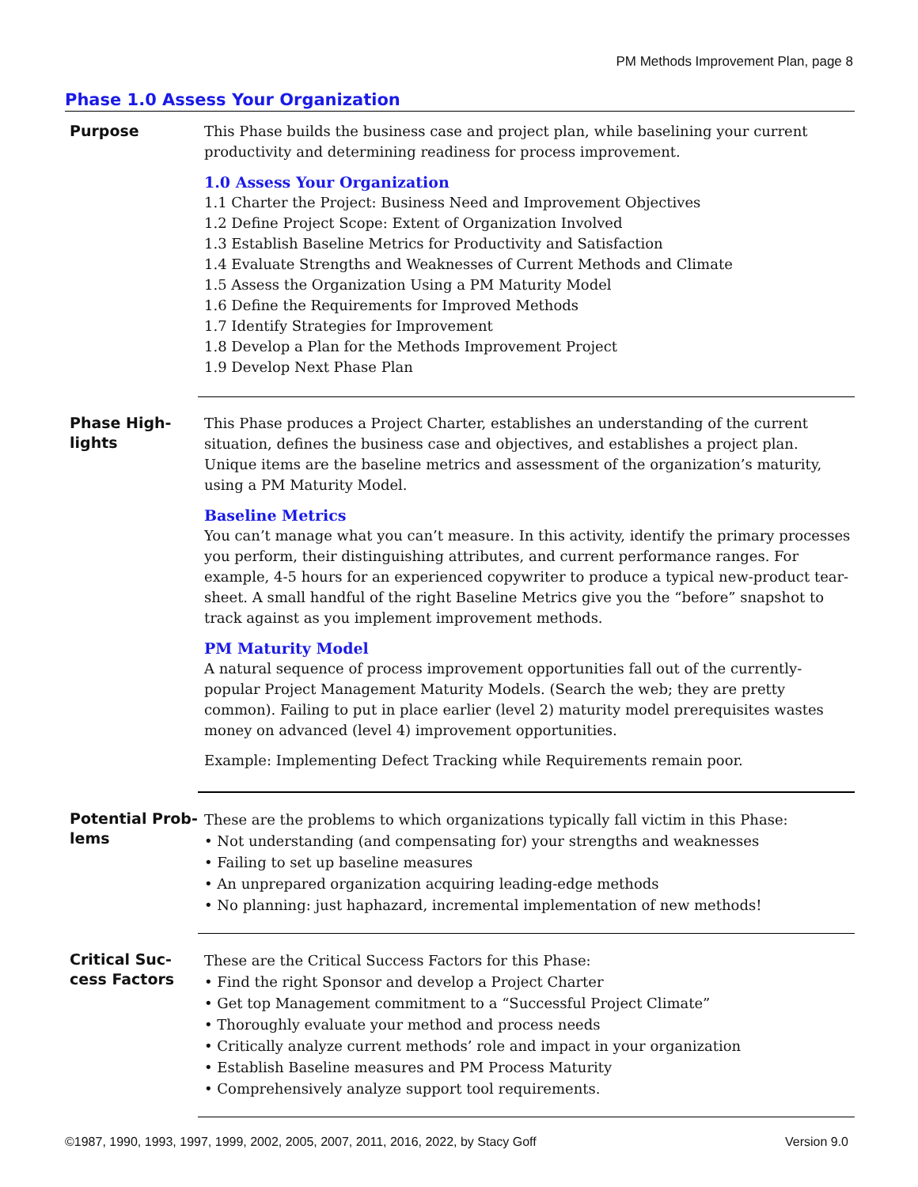PM Methods Improvement Plan, page 8
Phase 1.0 Assess Your Organization
Purpose
This Phase builds the business case and project plan, while baselining your current productivity and determining readiness for process improvement.
1.0 Assess Your Organization
1.1 Charter the Project: Business Need and Improvement Objectives
1.2 Define Project Scope: Extent of Organization Involved
1.3 Establish Baseline Metrics for Productivity and Satisfaction
1.4 Evaluate Strengths and Weaknesses of Current Methods and Climate
1.5 Assess the Organization Using a PM Maturity Model
1.6 Define the Requirements for Improved Methods
1.7 Identify Strategies for Improvement
1.8 Develop a Plan for the Methods Improvement Project
1.9 Develop Next Phase Plan
Phase High-
lights
This Phase produces a Project Charter, establishes an understanding of the current situation, defines the business case and objectives, and establishes a project plan. Unique items are the baseline metrics and assessment of the organization’s maturity, using a PM Maturity Model.
Baseline Metrics
You can’t manage what you can’t measure. In this activity, identify the primary processes you perform, their distinguishing attributes, and current performance ranges. For example, 4-5 hours for an experienced copywriter to produce a typical new-product tear-sheet. A small handful of the right Baseline Metrics give you the “before” snapshot to track against as you implement improvement methods.
PM Maturity Model
A natural sequence of process improvement opportunities fall out of the currently-popular Project Management Maturity Models. (Search the web; they are pretty common). Failing to put in place earlier (level 2) maturity model prerequisites wastes money on advanced (level 4) improvement opportunities.
Example: Implementing Defect Tracking while Requirements remain poor.
Potential Prob-
lems
These are the problems to which organizations typically fall victim in this Phase:
• Not understanding (and compensating for) your strengths and weaknesses
• Failing to set up baseline measures
• An unprepared organization acquiring leading-edge methods
• No planning: just haphazard, incremental implementation of new methods!
Critical Suc-
cess Factors
These are the Critical Success Factors for this Phase:
• Find the right Sponsor and develop a Project Charter
• Get top Management commitment to a “Successful Project Climate”
• Thoroughly evaluate your method and process needs
• Critically analyze current methods’ role and impact in your organization
• Establish Baseline measures and PM Process Maturity
• Comprehensively analyze support tool requirements.
©1987, 1990, 1993, 1997, 1999, 2002, 2005, 2007, 2011, 2016, 2022, by Stacy Goff Version 9.0